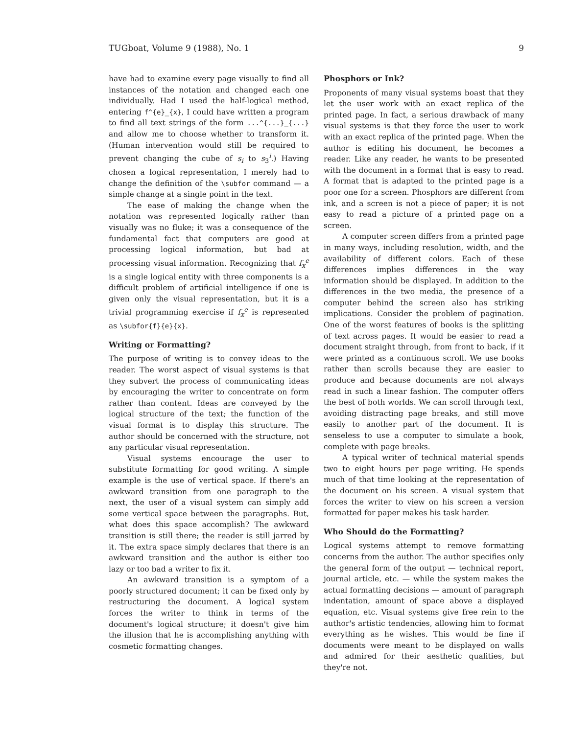TUGboat, Volume 9 (1988), No. 1 9
have had to examine every page visually to find all instances of the notation and changed each one individually. Had I used the half-logical method, entering f^{e}_{x}, I could have written a program to find all text strings of the form ...^{...}_{...} and allow me to choose whether to transform it. (Human intervention would still be required to prevent changing the cube of s<sub>i</sub> to s<sub>3</sub><sup>i</sup>.) Having chosen a logical representation, I merely had to change the definition of the \subfor command — a simple change at a single point in the text.
The ease of making the change when the notation was represented logically rather than visually was no fluke; it was a consequence of the fundamental fact that computers are good at processing logical information, but bad at processing visual information. Recognizing that f<sub>x</sub><sup>e</sup> is a single logical entity with three components is a difficult problem of artificial intelligence if one is given only the visual representation, but it is a trivial programming exercise if f<sub>x</sub><sup>e</sup> is represented as \subfor{f}{e}{x}.
Writing or Formatting?
The purpose of writing is to convey ideas to the reader. The worst aspect of visual systems is that they subvert the process of communicating ideas by encouraging the writer to concentrate on form rather than content. Ideas are conveyed by the logical structure of the text; the function of the visual format is to display this structure. The author should be concerned with the structure, not any particular visual representation.
Visual systems encourage the user to substitute formatting for good writing. A simple example is the use of vertical space. If there's an awkward transition from one paragraph to the next, the user of a visual system can simply add some vertical space between the paragraphs. But, what does this space accomplish? The awkward transition is still there; the reader is still jarred by it. The extra space simply declares that there is an awkward transition and the author is either too lazy or too bad a writer to fix it.
An awkward transition is a symptom of a poorly structured document; it can be fixed only by restructuring the document. A logical system forces the writer to think in terms of the document's logical structure; it doesn't give him the illusion that he is accomplishing anything with cosmetic formatting changes.
Phosphors or Ink?
Proponents of many visual systems boast that they let the user work with an exact replica of the printed page. In fact, a serious drawback of many visual systems is that they force the user to work with an exact replica of the printed page. When the author is editing his document, he becomes a reader. Like any reader, he wants to be presented with the document in a format that is easy to read. A format that is adapted to the printed page is a poor one for a screen. Phosphors are different from ink, and a screen is not a piece of paper; it is not easy to read a picture of a printed page on a screen.
A computer screen differs from a printed page in many ways, including resolution, width, and the availability of different colors. Each of these differences implies differences in the way information should be displayed. In addition to the differences in the two media, the presence of a computer behind the screen also has striking implications. Consider the problem of pagination. One of the worst features of books is the splitting of text across pages. It would be easier to read a document straight through, from front to back, if it were printed as a continuous scroll. We use books rather than scrolls because they are easier to produce and because documents are not always read in such a linear fashion. The computer offers the best of both worlds. We can scroll through text, avoiding distracting page breaks, and still move easily to another part of the document. It is senseless to use a computer to simulate a book, complete with page breaks.
A typical writer of technical material spends two to eight hours per page writing. He spends much of that time looking at the representation of the document on his screen. A visual system that forces the writer to view on his screen a version formatted for paper makes his task harder.
Who Should do the Formatting?
Logical systems attempt to remove formatting concerns from the author. The author specifies only the general form of the output — technical report, journal article, etc. — while the system makes the actual formatting decisions — amount of paragraph indentation, amount of space above a displayed equation, etc. Visual systems give free rein to the author's artistic tendencies, allowing him to format everything as he wishes. This would be fine if documents were meant to be displayed on walls and admired for their aesthetic qualities, but they're not.